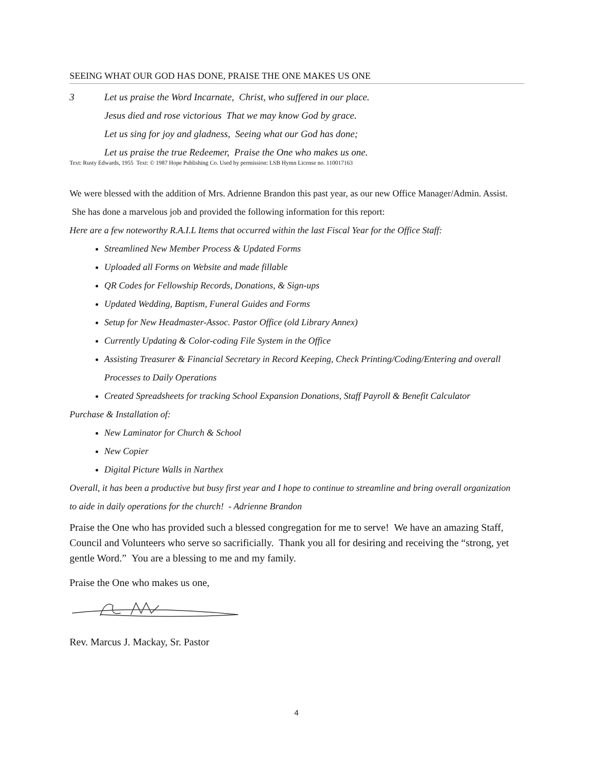SEEING WHAT OUR GOD HAS DONE, PRAISE THE ONE MAKES US ONE
3 Let us praise the Word Incarnate, Christ, who suffered in our place.
Jesus died and rose victorious That we may know God by grace.
Let us sing for joy and gladness, Seeing what our God has done;
Let us praise the true Redeemer, Praise the One who makes us one.
Text: Rusty Edwards, 1955 Text: © 1987 Hope Publishing Co. Used by permission: LSB Hymn License no. 110017163
We were blessed with the addition of Mrs. Adrienne Brandon this past year, as our new Office Manager/Admin. Assist. She has done a marvelous job and provided the following information for this report:
Here are a few noteworthy R.A.I.L Items that occurred within the last Fiscal Year for the Office Staff:
Streamlined New Member Process & Updated Forms
Uploaded all Forms on Website and made fillable
QR Codes for Fellowship Records, Donations, & Sign-ups
Updated Wedding, Baptism, Funeral Guides and Forms
Setup for New Headmaster-Assoc. Pastor Office (old Library Annex)
Currently Updating & Color-coding File System in the Office
Assisting Treasurer & Financial Secretary in Record Keeping, Check Printing/Coding/Entering and overall Processes to Daily Operations
Created Spreadsheets for tracking School Expansion Donations, Staff Payroll & Benefit Calculator
Purchase & Installation of:
New Laminator for Church & School
New Copier
Digital Picture Walls in Narthex
Overall, it has been a productive but busy first year and I hope to continue to streamline and bring overall organization to aide in daily operations for the church! - Adrienne Brandon
Praise the One who has provided such a blessed congregation for me to serve! We have an amazing Staff, Council and Volunteers who serve so sacrificially. Thank you all for desiring and receiving the “strong, yet gentle Word.” You are a blessing to me and my family.
Praise the One who makes us one,
Rev. Marcus J. Mackay, Sr. Pastor
4